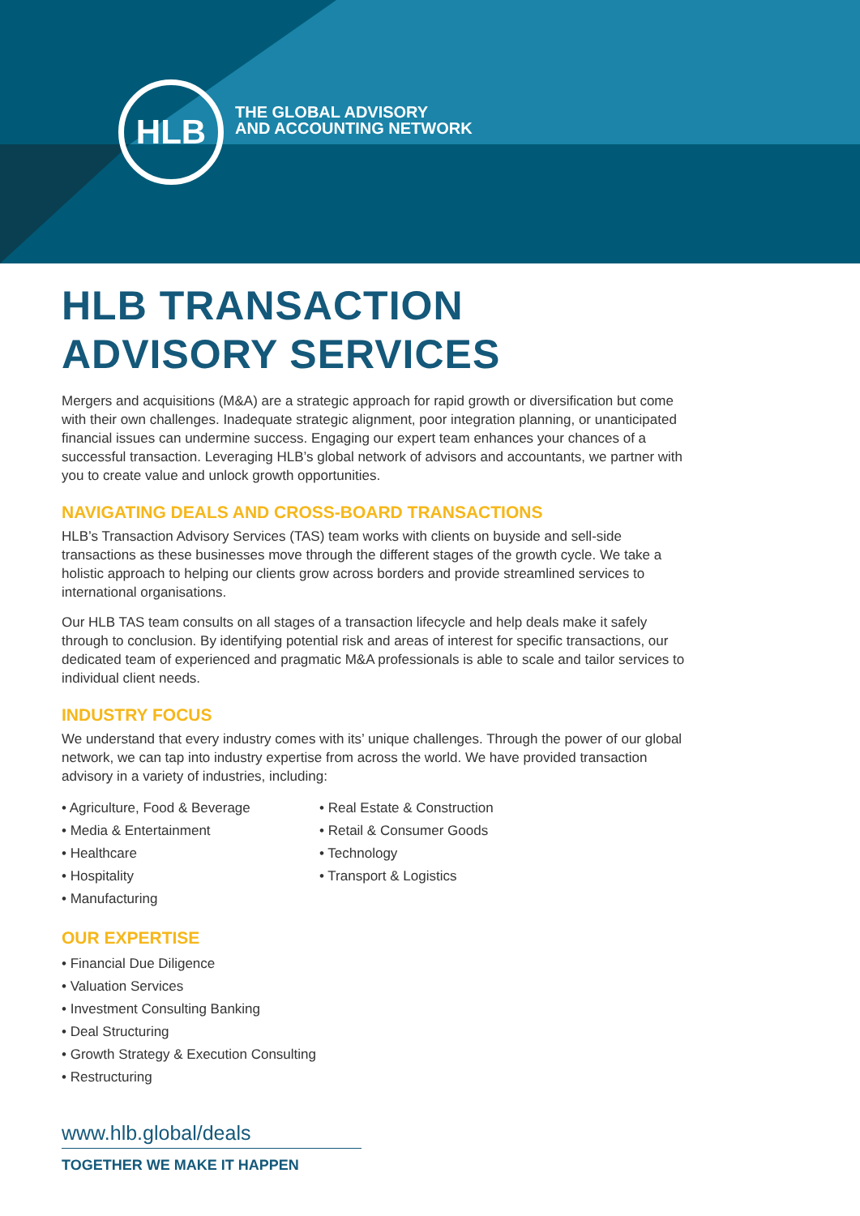HLB
THE GLOBAL ADVISORY
AND ACCOUNTING NETWORK
HLB TRANSACTION
ADVISORY SERVICES
Mergers and acquisitions (M&A) are a strategic approach for rapid growth or diversification but come with their own challenges. Inadequate strategic alignment, poor integration planning, or unanticipated financial issues can undermine success. Engaging our expert team enhances your chances of a successful transaction. Leveraging HLB’s global network of advisors and accountants, we partner with you to create value and unlock growth opportunities.
NAVIGATING DEALS AND CROSS-BOARD TRANSACTIONS
HLB’s Transaction Advisory Services (TAS) team works with clients on buyside and sell-side transactions as these businesses move through the different stages of the growth cycle. We take a holistic approach to helping our clients grow across borders and provide streamlined services to international organisations.
Our HLB TAS team consults on all stages of a transaction lifecycle and help deals make it safely through to conclusion. By identifying potential risk and areas of interest for specific transactions, our dedicated team of experienced and pragmatic M&A professionals is able to scale and tailor services to individual client needs.
INDUSTRY FOCUS
We understand that every industry comes with its’ unique challenges. Through the power of our global network, we can tap into industry expertise from across the world. We have provided transaction advisory in a variety of industries, including:
• Agriculture, Food & Beverage
• Media & Entertainment
• Healthcare
• Hospitality
• Manufacturing
• Real Estate & Construction
• Retail & Consumer Goods
• Technology
• Transport & Logistics
OUR EXPERTISE
• Financial Due Diligence
• Valuation Services
• Investment Consulting Banking
• Deal Structuring
• Growth Strategy & Execution Consulting
• Restructuring
www.hlb.global/deals
TOGETHER WE MAKE IT HAPPEN